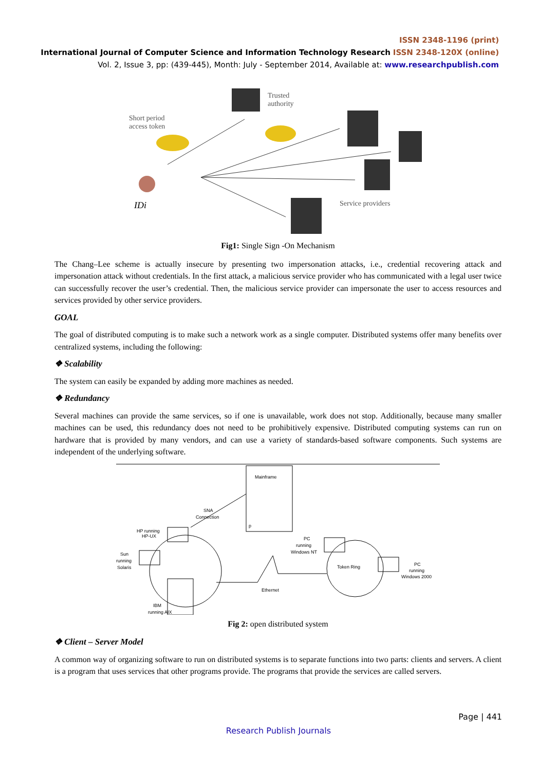ISSN 2348-1196 (print)
International Journal of Computer Science and Information Technology Research ISSN 2348-120X (online)
Vol. 2, Issue 3, pp: (439-445), Month: July - September 2014, Available at: www.researchpublish.com
Trusted
authority
Short period
access token
IDi
Service providers
Fig1: Single Sign -On Mechanism
The Chang–Lee scheme is actually insecure by presenting two impersonation attacks, i.e., credential recovering attack and impersonation attack without credentials. In the first attack, a malicious service provider who has communicated with a legal user twice can successfully recover the user’s credential. Then, the malicious service provider can impersonate the user to access resources and services provided by other service providers.
GOAL
The goal of distributed computing is to make such a network work as a single computer. Distributed systems offer many benefits over centralized systems, including the following:
❖ Scalability
The system can easily be expanded by adding more machines as needed.
❖ Redundancy
Several machines can provide the same services, so if one is unavailable, work does not stop. Additionally, because many smaller machines can be used, this redundancy does not need to be prohibitively expensive. Distributed computing systems can run on hardware that is provided by many vendors, and can use a variety of standards-based software components. Such systems are independent of the underlying software.
Mainframe
p
SNA
Connection
HP running
HP-UX
Sun
running
Solaris
IBM
running AIX
PC
running
Windows NT
Token Ring
Ethernet
PC
running
Windows 2000
Fig 2: open distributed system
❖ Client – Server Model
A common way of organizing software to run on distributed systems is to separate functions into two parts: clients and servers. A client is a program that uses services that other programs provide. The programs that provide the services are called servers.
Page | 441
Research Publish Journals